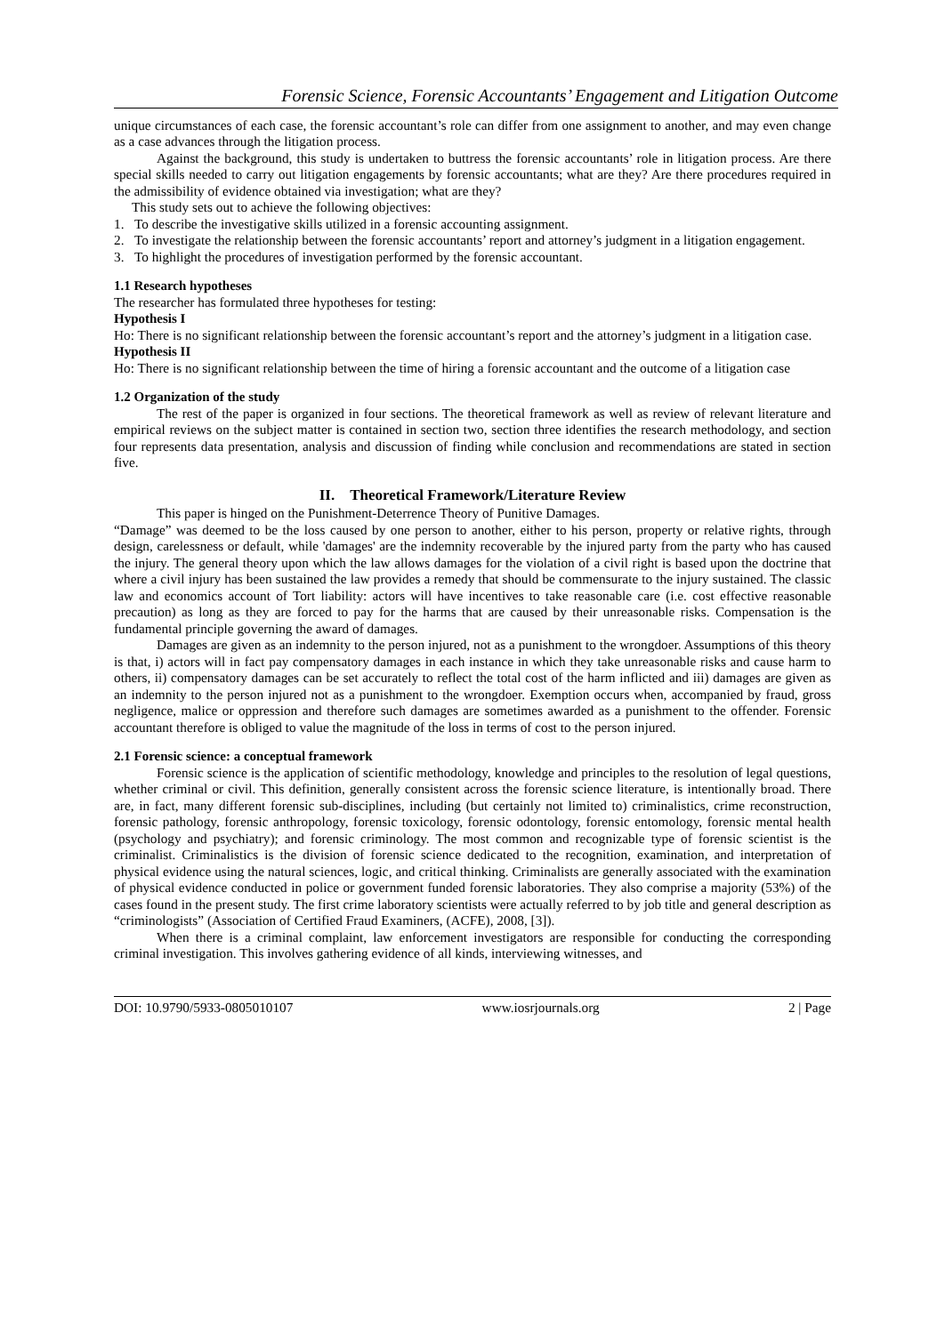Forensic Science, Forensic Accountants’ Engagement and Litigation Outcome
unique circumstances of each case, the forensic accountant’s role can differ from one assignment to another, and may even change as a case advances through the litigation process.
Against the background, this study is undertaken to buttress the forensic accountants’ role in litigation process. Are there special skills needed to carry out litigation engagements by forensic accountants; what are they? Are there procedures required in the admissibility of evidence obtained via investigation; what are they?
This study sets out to achieve the following objectives:
1. To describe the investigative skills utilized in a forensic accounting assignment.
2. To investigate the relationship between the forensic accountants’ report and attorney’s judgment in a litigation engagement.
3. To highlight the procedures of investigation performed by the forensic accountant.
1.1 Research hypotheses
The researcher has formulated three hypotheses for testing:
Hypothesis I
Ho: There is no significant relationship between the forensic accountant’s report and the attorney’s judgment in a litigation case.
Hypothesis II
Ho: There is no significant relationship between the time of hiring a forensic accountant and the outcome of a litigation case
1.2 Organization of the study
The rest of the paper is organized in four sections. The theoretical framework as well as review of relevant literature and empirical reviews on the subject matter is contained in section two, section three identifies the research methodology, and section four represents data presentation, analysis and discussion of finding while conclusion and recommendations are stated in section five.
II. Theoretical Framework/Literature Review
This paper is hinged on the Punishment-Deterrence Theory of Punitive Damages.
“Damage” was deemed to be the loss caused by one person to another, either to his person, property or relative rights, through design, carelessness or default, while 'damages' are the indemnity recoverable by the injured party from the party who has caused the injury. The general theory upon which the law allows damages for the violation of a civil right is based upon the doctrine that where a civil injury has been sustained the law provides a remedy that should be commensurate to the injury sustained. The classic law and economics account of Tort liability: actors will have incentives to take reasonable care (i.e. cost effective reasonable precaution) as long as they are forced to pay for the harms that are caused by their unreasonable risks. Compensation is the fundamental principle governing the award of damages.
Damages are given as an indemnity to the person injured, not as a punishment to the wrongdoer. Assumptions of this theory is that, i) actors will in fact pay compensatory damages in each instance in which they take unreasonable risks and cause harm to others, ii) compensatory damages can be set accurately to reflect the total cost of the harm inflicted and iii) damages are given as an indemnity to the person injured not as a punishment to the wrongdoer. Exemption occurs when, accompanied by fraud, gross negligence, malice or oppression and therefore such damages are sometimes awarded as a punishment to the offender. Forensic accountant therefore is obliged to value the magnitude of the loss in terms of cost to the person injured.
2.1 Forensic science: a conceptual framework
Forensic science is the application of scientific methodology, knowledge and principles to the resolution of legal questions, whether criminal or civil. This definition, generally consistent across the forensic science literature, is intentionally broad. There are, in fact, many different forensic sub-disciplines, including (but certainly not limited to) criminalistics, crime reconstruction, forensic pathology, forensic anthropology, forensic toxicology, forensic odontology, forensic entomology, forensic mental health (psychology and psychiatry); and forensic criminology. The most common and recognizable type of forensic scientist is the criminalist. Criminalistics is the division of forensic science dedicated to the recognition, examination, and interpretation of physical evidence using the natural sciences, logic, and critical thinking. Criminalists are generally associated with the examination of physical evidence conducted in police or government funded forensic laboratories. They also comprise a majority (53%) of the cases found in the present study. The first crime laboratory scientists were actually referred to by job title and general description as “criminologists” (Association of Certified Fraud Examiners, (ACFE), 2008, [3]).
When there is a criminal complaint, law enforcement investigators are responsible for conducting the corresponding criminal investigation. This involves gathering evidence of all kinds, interviewing witnesses, and
DOI: 10.9790/5933-0805010107 www.iosrjournals.org 2 | Page